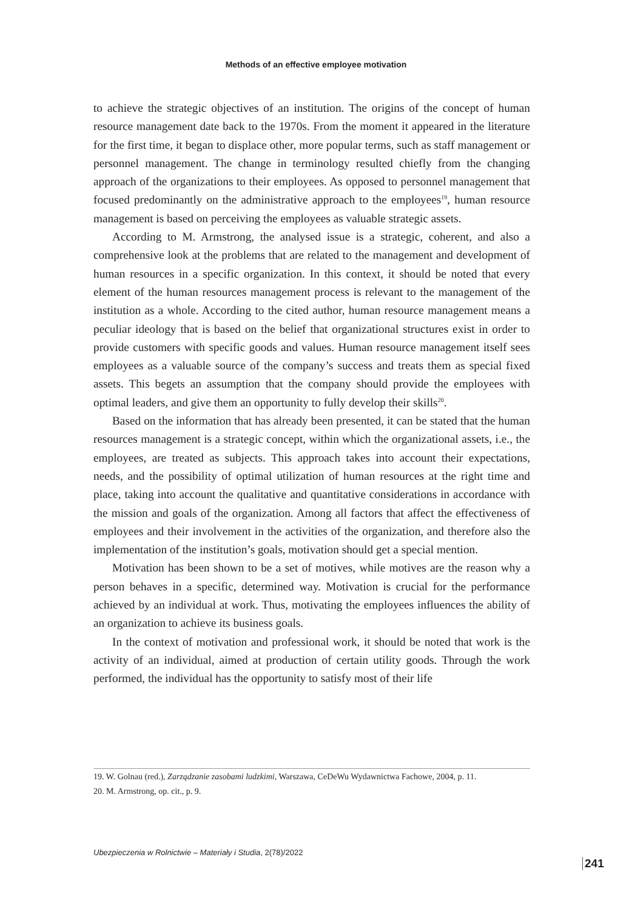Methods of an effective employee motivation
to achieve the strategic objectives of an institution. The origins of the concept of human resource management date back to the 1970s. From the moment it appeared in the literature for the first time, it began to displace other, more popular terms, such as staff management or personnel management. The change in terminology resulted chiefly from the changing approach of the organizations to their employees. As opposed to personnel management that focused predominantly on the administrative approach to the employees<sup>19</sup>, human resource management is based on perceiving the employees as valuable strategic assets.
According to M. Armstrong, the analysed issue is a strategic, coherent, and also a comprehensive look at the problems that are related to the management and development of human resources in a specific organization. In this context, it should be noted that every element of the human resources management process is relevant to the management of the institution as a whole. According to the cited author, human resource management means a peculiar ideology that is based on the belief that organizational structures exist in order to provide customers with specific goods and values. Human resource management itself sees employees as a valuable source of the company’s success and treats them as special fixed assets. This begets an assumption that the company should provide the employees with optimal leaders, and give them an opportunity to fully develop their skills<sup>20</sup>.
Based on the information that has already been presented, it can be stated that the human resources management is a strategic concept, within which the organizational assets, i.e., the employees, are treated as subjects. This approach takes into account their expectations, needs, and the possibility of optimal utilization of human resources at the right time and place, taking into account the qualitative and quantitative considerations in accordance with the mission and goals of the organization. Among all factors that affect the effectiveness of employees and their involvement in the activities of the organization, and therefore also the implementation of the institution’s goals, motivation should get a special mention.
Motivation has been shown to be a set of motives, while motives are the reason why a person behaves in a specific, determined way. Motivation is crucial for the performance achieved by an individual at work. Thus, motivating the employees influences the ability of an organization to achieve its business goals.
In the context of motivation and professional work, it should be noted that work is the activity of an individual, aimed at production of certain utility goods. Through the work performed, the individual has the opportunity to satisfy most of their life
19. W. Golnau (red.), Zarządzanie zasobami ludzkimi, Warszawa, CeDeWu Wydawnictwa Fachowe, 2004, p. 11.
20. M. Armstrong, op. cit., p. 9.
Ubezpieczenia w Rolnictwie – Materiały i Studia, 2(78)/2022
241